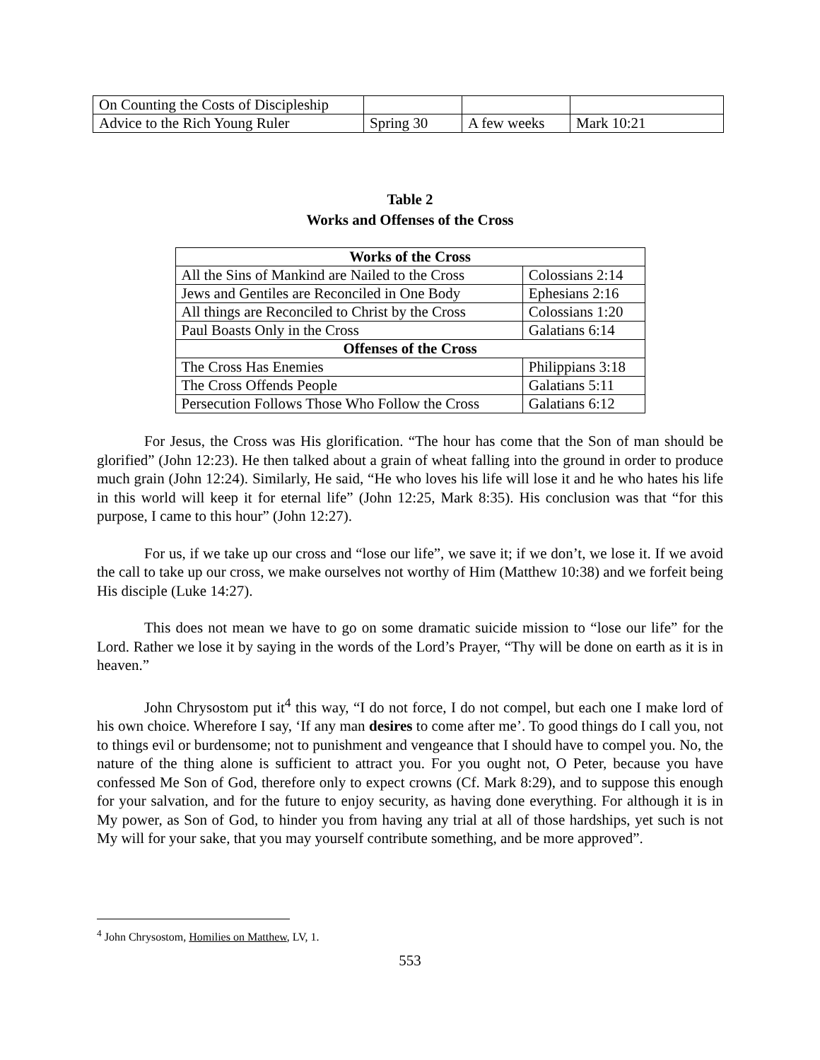| On Counting the Costs of Discipleship | | | |
| Advice to the Rich Young Ruler | Spring 30 | A few weeks | Mark 10:21 |
Table 2
Works and Offenses of the Cross
| Works of the Cross | |
| --- | --- |
| All the Sins of Mankind are Nailed to the Cross | Colossians 2:14 |
| Jews and Gentiles are Reconciled in One Body | Ephesians 2:16 |
| All things are Reconciled to Christ by the Cross | Colossians 1:20 |
| Paul Boasts Only in the Cross | Galatians 6:14 |
| Offenses of the Cross | |
| The Cross Has Enemies | Philippians 3:18 |
| The Cross Offends People | Galatians 5:11 |
| Persecution Follows Those Who Follow the Cross | Galatians 6:12 |
For Jesus, the Cross was His glorification. “The hour has come that the Son of man should be glorified” (John 12:23). He then talked about a grain of wheat falling into the ground in order to produce much grain (John 12:24). Similarly, He said, “He who loves his life will lose it and he who hates his life in this world will keep it for eternal life” (John 12:25, Mark 8:35). His conclusion was that “for this purpose, I came to this hour” (John 12:27).
For us, if we take up our cross and “lose our life”, we save it; if we don’t, we lose it. If we avoid the call to take up our cross, we make ourselves not worthy of Him (Matthew 10:38) and we forfeit being His disciple (Luke 14:27).
This does not mean we have to go on some dramatic suicide mission to “lose our life” for the Lord. Rather we lose it by saying in the words of the Lord’s Prayer, “Thy will be done on earth as it is in heaven.”
John Chrysostom put it<sup>4</sup> this way, “I do not force, I do not compel, but each one I make lord of his own choice. Wherefore I say, ‘If any man desires to come after me’. To good things do I call you, not to things evil or burdensome; not to punishment and vengeance that I should have to compel you. No, the nature of the thing alone is sufficient to attract you. For you ought not, O Peter, because you have confessed Me Son of God, therefore only to expect crowns (Cf. Mark 8:29), and to suppose this enough for your salvation, and for the future to enjoy security, as having done everything. For although it is in My power, as Son of God, to hinder you from having any trial at all of those hardships, yet such is not My will for your sake, that you may yourself contribute something, and be more approved”.
<sup>4</sup> John Chrysostom, Homilies on Matthew, LV, 1.
553